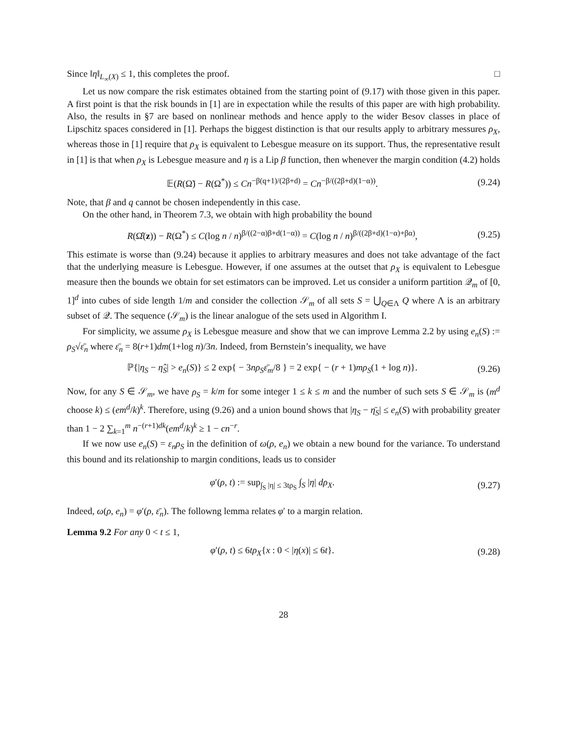Since ‖η‖<sub>L<sub>∞</sub>(X)</sub> ≤ 1, this completes the proof. □
Let us now compare the risk estimates obtained from the starting point of (9.17) with those given in this paper. A first point is that the risk bounds in [1] are in expectation while the results of this paper are with high probability. Also, the results in §7 are based on nonlinear methods and hence apply to the wider Besov classes in place of Lipschitz spaces considered in [1]. Perhaps the biggest distinction is that our results apply to arbitrary messures ρ<sub>X</sub>, whereas those in [1] require that ρ<sub>X</sub> is equivalent to Lebesgue measure on its support. Thus, the representative result in [1] is that when ρ<sub>X</sub> is Lebesgue measure and η is a Lip β function, then whenever the margin condition (4.2) holds
𝔼(R(Ω̃) − R(Ω<sup>*</sup>)) ≤ Cn<sup>−β(q+1)/(2β+d)</sup> = Cn<sup>−β/((2β+d)(1−α))</sup>. (9.24)
Note, that β and q cannot be chosen independently in this case.
On the other hand, in Theorem 7.3, we obtain with high probability the bound
R(Ω̂(z)) − R(Ω<sup>*</sup>) ≤ C(log n / n)<sup>β/((2−α)β+d(1−α))</sup> = C(log n / n)<sup>β/((2β+d)(1−α)+βα)</sup>, (9.25)
This estimate is worse than (9.24) because it applies to arbitrary measures and does not take advantage of the fact that the underlying measure is Lebesgue. However, if one assumes at the outset that ρ<sub>X</sub> is equivalent to Lebesgue measure then the bounds we obtain for set estimators can be improved. Let us consider a uniform partition 𝒬<sub>m</sub> of [0, 1]<sup>d</sup> into cubes of side length 1/m and consider the collection 𝒮<sub>m</sub> of all sets S = ⋃<sub>Q∈Λ</sub> Q where Λ is an arbitrary subset of 𝒬. The sequence (𝒮<sub>m</sub>) is the linear analogue of the sets used in Algorithm I.
For simplicity, we assume ρ<sub>X</sub> is Lebesgue measure and show that we can improve Lemma 2.2 by using e<sub>n</sub>(S) := ρ<sub>S</sub>√ε̄<sub>n</sub> where ε̄<sub>n</sub> = 8(r+1)dm(1+log n)/3n. Indeed, from Bernstein’s inequality, we have
ℙ{|η<sub>S</sub> − η̂<sub>S</sub>| > e<sub>n</sub>(S)} ≤ 2 exp{ − 3nρ<sub>S</sub>ε̄<sub>m</sub>/8 } = 2 exp{ − (r + 1)mρ<sub>S</sub>(1 + log n)}. (9.26)
Now, for any S ∈ 𝒮<sub>m</sub>, we have ρ<sub>S</sub> = k/m for some integer 1 ≤ k ≤ m and the number of such sets S ∈ 𝒮<sub>m</sub> is (m<sup>d</sup> choose k) ≤ (em<sup>d</sup>/k)<sup>k</sup>. Therefore, using (9.26) and a union bound shows that |η<sub>S</sub> − η̄<sub>S</sub>| ≤ e<sub>n</sub>(S) with probability greater than 1 − 2 ∑<sub>k=1</sub><sup>m</sup> n<sup>−(r+1)dk</sup>(em<sup>d</sup>/k)<sup>k</sup> ≥ 1 − cn<sup>−r</sup>.
If we now use e<sub>n</sub>(S) = ε<sub>n</sub>ρ<sub>S</sub> in the definition of ω(ρ, e<sub>n</sub>) we obtain a new bound for the variance. To understand this bound and its relationship to margin conditions, leads us to consider
φ′(ρ, t) := sup<sub>∫<sub>S</sub> |η| ≤ 3tρ<sub>S</sub></sub> ∫<sub>S</sub> |η| dρ<sub>X</sub>. (9.27)
Indeed, ω(ρ, e<sub>n</sub>) = φ′(ρ, ε̄<sub>n</sub>). The followng lemma relates φ′ to a margin relation.
Lemma 9.2 For any 0 < t ≤ 1,
φ′(ρ, t) ≤ 6tρ<sub>X</sub>{x : 0 < |η(x)| ≤ 6t}. (9.28)
28